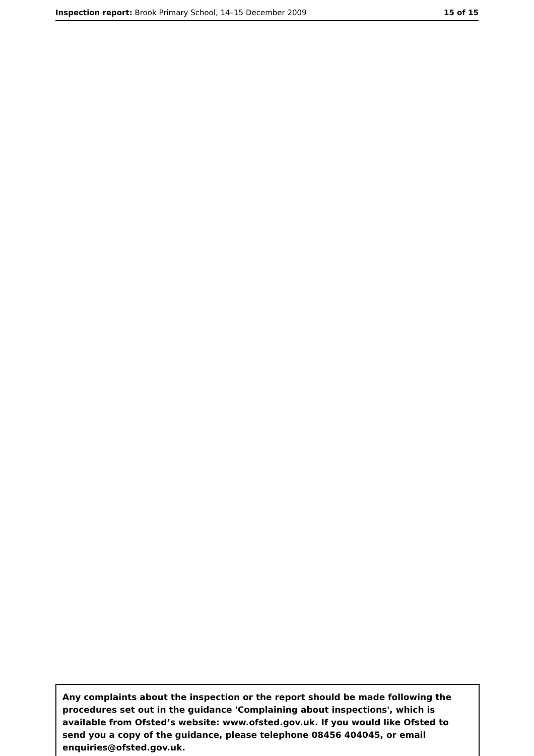Inspection report: Brook Primary School, 14–15 December 2009 15 of 15
Any complaints about the inspection or the report should be made following the procedures set out in the guidance 'Complaining about inspections', which is available from Ofsted’s website: www.ofsted.gov.uk. If you would like Ofsted to send you a copy of the guidance, please telephone 08456 404045, or email enquiries@ofsted.gov.uk.